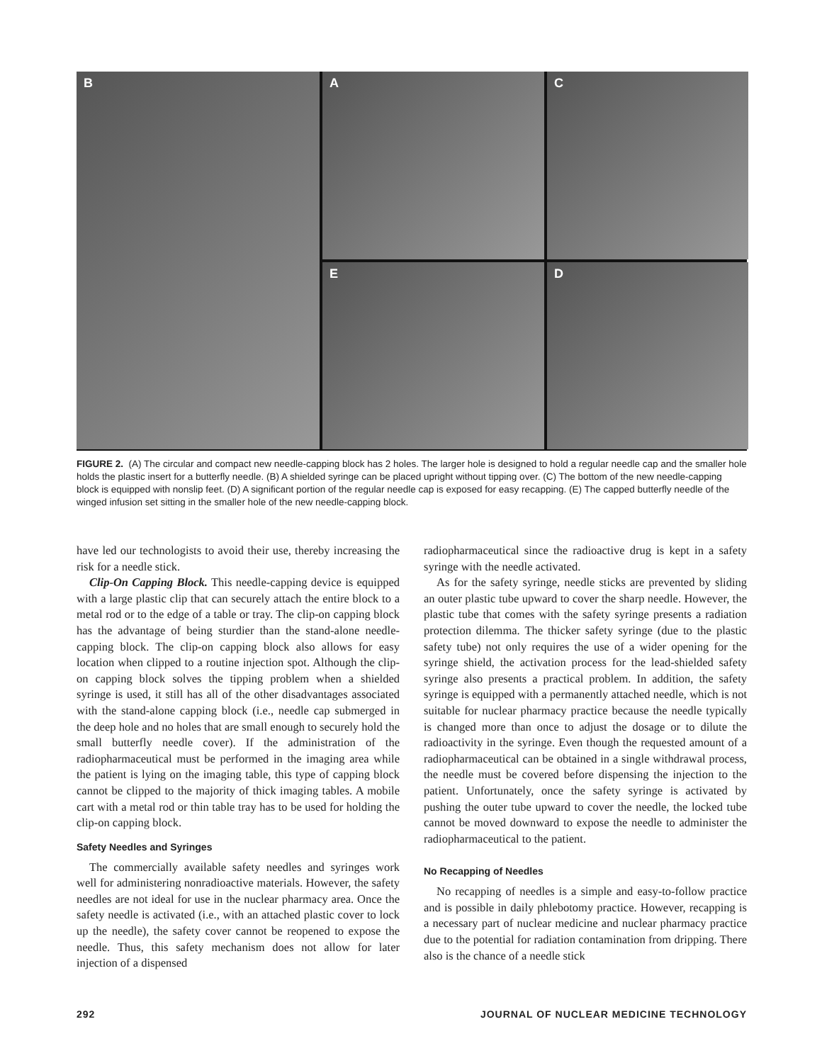A
B
C
E
D
FIGURE 2. (A) The circular and compact new needle-capping block has 2 holes. The larger hole is designed to hold a regular needle cap and the smaller hole holds the plastic insert for a butterfly needle. (B) A shielded syringe can be placed upright without tipping over. (C) The bottom of the new needle-capping block is equipped with nonslip feet. (D) A significant portion of the regular needle cap is exposed for easy recapping. (E) The capped butterfly needle of the winged infusion set sitting in the smaller hole of the new needle-capping block.
have led our technologists to avoid their use, thereby increasing the risk for a needle stick.
Clip-On Capping Block. This needle-capping device is equipped with a large plastic clip that can securely attach the entire block to a metal rod or to the edge of a table or tray. The clip-on capping block has the advantage of being sturdier than the stand-alone needle-capping block. The clip-on capping block also allows for easy location when clipped to a routine injection spot. Although the clip-on capping block solves the tipping problem when a shielded syringe is used, it still has all of the other disadvantages associated with the stand-alone capping block (i.e., needle cap submerged in the deep hole and no holes that are small enough to securely hold the small butterfly needle cover). If the administration of the radiopharmaceutical must be performed in the imaging area while the patient is lying on the imaging table, this type of capping block cannot be clipped to the majority of thick imaging tables. A mobile cart with a metal rod or thin table tray has to be used for holding the clip-on capping block.
Safety Needles and Syringes
The commercially available safety needles and syringes work well for administering nonradioactive materials. However, the safety needles are not ideal for use in the nuclear pharmacy area. Once the safety needle is activated (i.e., with an attached plastic cover to lock up the needle), the safety cover cannot be reopened to expose the needle. Thus, this safety mechanism does not allow for later injection of a dispensed
radiopharmaceutical since the radioactive drug is kept in a safety syringe with the needle activated.
As for the safety syringe, needle sticks are prevented by sliding an outer plastic tube upward to cover the sharp needle. However, the plastic tube that comes with the safety syringe presents a radiation protection dilemma. The thicker safety syringe (due to the plastic safety tube) not only requires the use of a wider opening for the syringe shield, the activation process for the lead-shielded safety syringe also presents a practical problem. In addition, the safety syringe is equipped with a permanently attached needle, which is not suitable for nuclear pharmacy practice because the needle typically is changed more than once to adjust the dosage or to dilute the radioactivity in the syringe. Even though the requested amount of a radiopharmaceutical can be obtained in a single withdrawal process, the needle must be covered before dispensing the injection to the patient. Unfortunately, once the safety syringe is activated by pushing the outer tube upward to cover the needle, the locked tube cannot be moved downward to expose the needle to administer the radiopharmaceutical to the patient.
No Recapping of Needles
No recapping of needles is a simple and easy-to-follow practice and is possible in daily phlebotomy practice. However, recapping is a necessary part of nuclear medicine and nuclear pharmacy practice due to the potential for radiation contamination from dripping. There also is the chance of a needle stick
292 JOURNAL OF NUCLEAR MEDICINE TECHNOLOGY